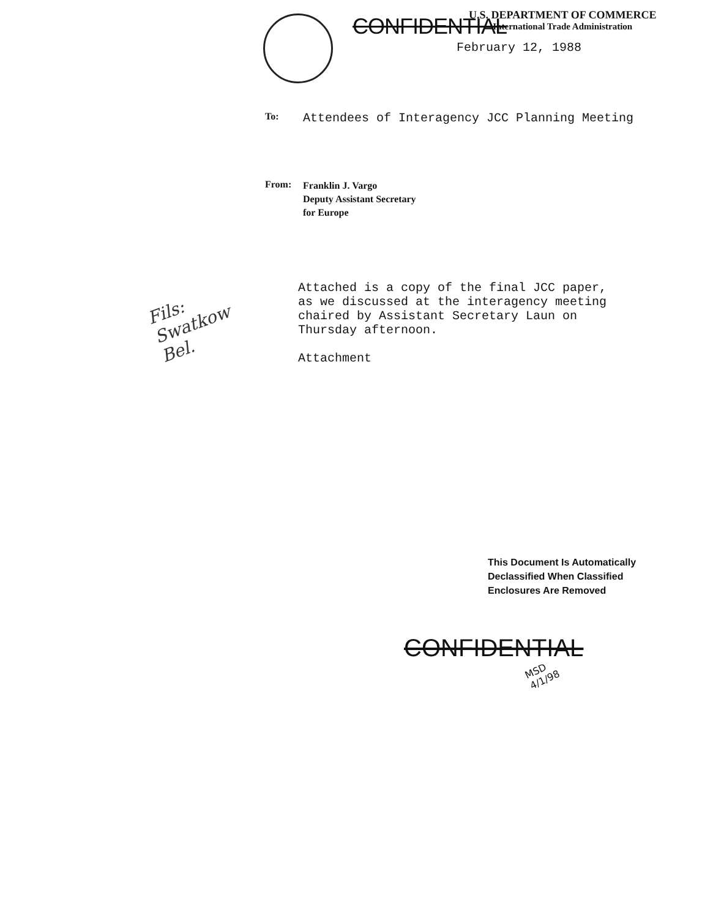CONFIDENTIAL
U.S. DEPARTMENT OF COMMERCE
International Trade Administration
February 12, 1988
To:
Attendees of Interagency JCC Planning Meeting
From:
Franklin J. Vargo
Deputy Assistant Secretary
for Europe
Attached is a copy of the final JCC paper,
as we discussed at the interagency meeting
chaired by Assistant Secretary Laun on
Thursday afternoon.
Attachment
Fils:
Swatkow
Bel.
This Document Is Automatically
Declassified When Classified
Enclosures Are Removed
CONFIDENTIAL
MSD 4/1/98